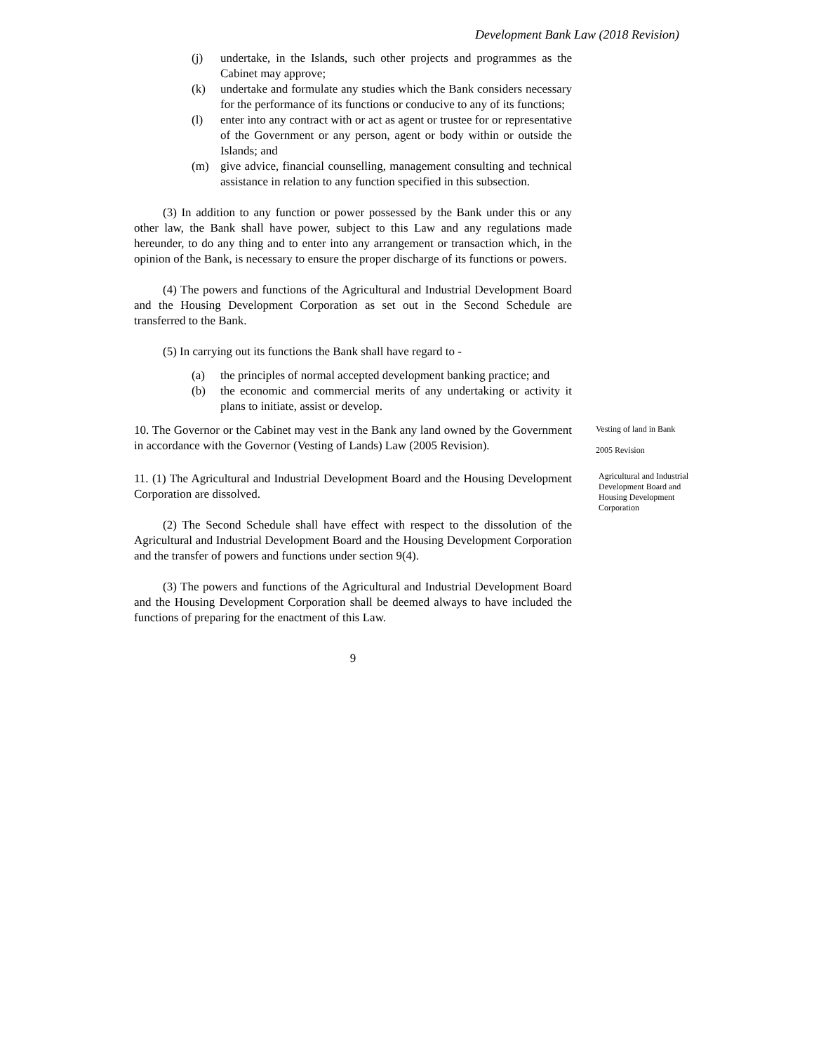Development Bank Law (2018 Revision)
(j) undertake, in the Islands, such other projects and programmes as the Cabinet may approve;
(k) undertake and formulate any studies which the Bank considers necessary for the performance of its functions or conducive to any of its functions;
(l) enter into any contract with or act as agent or trustee for or representative of the Government or any person, agent or body within or outside the Islands; and
(m) give advice, financial counselling, management consulting and technical assistance in relation to any function specified in this subsection.
(3) In addition to any function or power possessed by the Bank under this or any other law, the Bank shall have power, subject to this Law and any regulations made hereunder, to do any thing and to enter into any arrangement or transaction which, in the opinion of the Bank, is necessary to ensure the proper discharge of its functions or powers.
(4) The powers and functions of the Agricultural and Industrial Development Board and the Housing Development Corporation as set out in the Second Schedule are transferred to the Bank.
(5) In carrying out its functions the Bank shall have regard to -
(a) the principles of normal accepted development banking practice; and
(b) the economic and commercial merits of any undertaking or activity it plans to initiate, assist or develop.
10. The Governor or the Cabinet may vest in the Bank any land owned by the Government in accordance with the Governor (Vesting of Lands) Law (2005 Revision).
Vesting of land in Bank
2005 Revision
11. (1) The Agricultural and Industrial Development Board and the Housing Development Corporation are dissolved.
(2) The Second Schedule shall have effect with respect to the dissolution of the Agricultural and Industrial Development Board and the Housing Development Corporation and the transfer of powers and functions under section 9(4).
(3) The powers and functions of the Agricultural and Industrial Development Board and the Housing Development Corporation shall be deemed always to have included the functions of preparing for the enactment of this Law.
Agricultural and Industrial Development Board and Housing Development Corporation
9